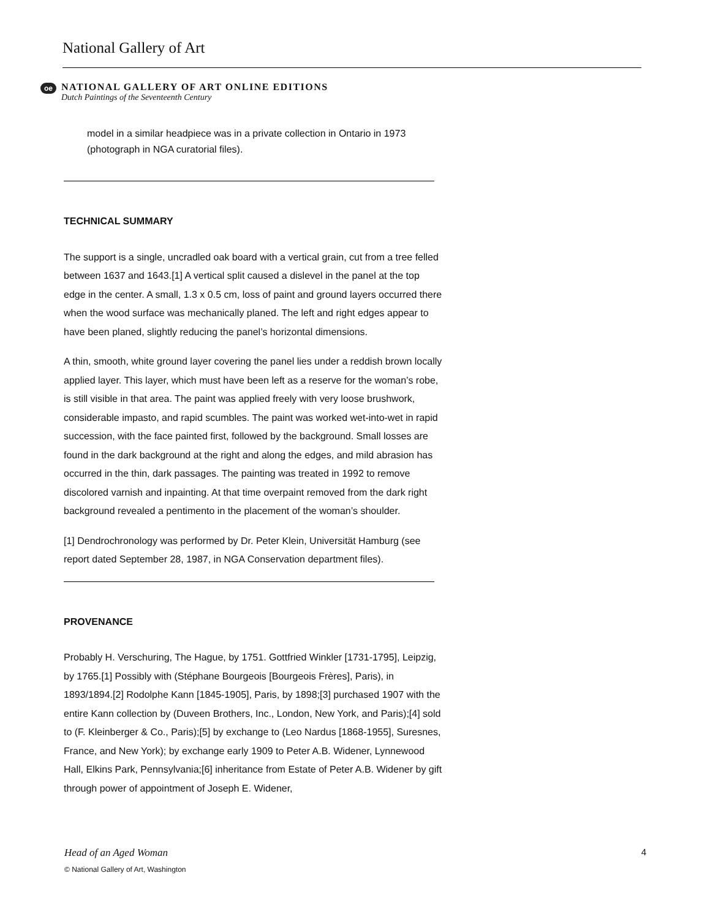National Gallery of Art
oe
NATIONAL GALLERY OF ART ONLINE EDITIONS
Dutch Paintings of the Seventeenth Century
model in a similar headpiece was in a private collection in Ontario in 1973 (photograph in NGA curatorial files).
TECHNICAL SUMMARY
The support is a single, uncradled oak board with a vertical grain, cut from a tree felled between 1637 and 1643.[1] A vertical split caused a dislevel in the panel at the top edge in the center. A small, 1.3 x 0.5 cm, loss of paint and ground layers occurred there when the wood surface was mechanically planed. The left and right edges appear to have been planed, slightly reducing the panel’s horizontal dimensions.
A thin, smooth, white ground layer covering the panel lies under a reddish brown locally applied layer. This layer, which must have been left as a reserve for the woman’s robe, is still visible in that area. The paint was applied freely with very loose brushwork, considerable impasto, and rapid scumbles. The paint was worked wet-into-wet in rapid succession, with the face painted first, followed by the background. Small losses are found in the dark background at the right and along the edges, and mild abrasion has occurred in the thin, dark passages. The painting was treated in 1992 to remove discolored varnish and inpainting. At that time overpaint removed from the dark right background revealed a pentimento in the placement of the woman’s shoulder.
[1] Dendrochronology was performed by Dr. Peter Klein, Universität Hamburg (see report dated September 28, 1987, in NGA Conservation department files).
PROVENANCE
Probably H. Verschuring, The Hague, by 1751. Gottfried Winkler [1731-1795], Leipzig, by 1765.[1] Possibly with (Stéphane Bourgeois [Bourgeois Frères], Paris), in 1893/1894.[2] Rodolphe Kann [1845-1905], Paris, by 1898;[3] purchased 1907 with the entire Kann collection by (Duveen Brothers, Inc., London, New York, and Paris);[4] sold to (F. Kleinberger & Co., Paris);[5] by exchange to (Leo Nardus [1868-1955], Suresnes, France, and New York); by exchange early 1909 to Peter A.B. Widener, Lynnewood Hall, Elkins Park, Pennsylvania;[6] inheritance from Estate of Peter A.B. Widener by gift through power of appointment of Joseph E. Widener,
Head of an Aged Woman 4
© National Gallery of Art, Washington